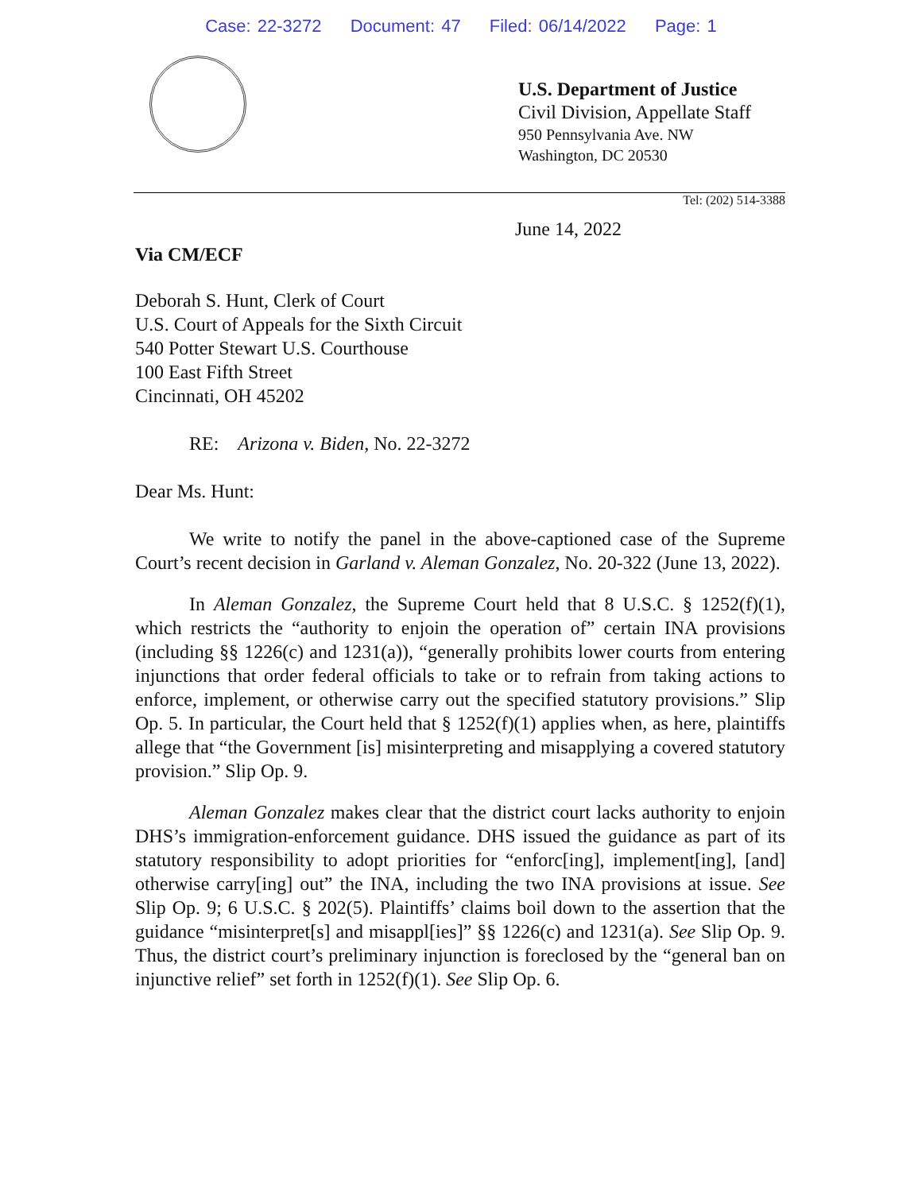Case: 22-3272 Document: 47 Filed: 06/14/2022 Page: 1
U.S. Department of Justice
Civil Division, Appellate Staff
950 Pennsylvania Ave. NW
Washington, DC 20530
Tel: (202) 514-3388
June 14, 2022
Via CM/ECF
Deborah S. Hunt, Clerk of Court
U.S. Court of Appeals for the Sixth Circuit
540 Potter Stewart U.S. Courthouse
100 East Fifth Street
Cincinnati, OH 45202
RE: Arizona v. Biden, No. 22-3272
Dear Ms. Hunt:
We write to notify the panel in the above-captioned case of the Supreme Court’s recent decision in Garland v. Aleman Gonzalez, No. 20-322 (June 13, 2022).
In Aleman Gonzalez, the Supreme Court held that 8 U.S.C. § 1252(f)(1), which restricts the “authority to enjoin the operation of” certain INA provisions (including §§ 1226(c) and 1231(a)), “generally prohibits lower courts from entering injunctions that order federal officials to take or to refrain from taking actions to enforce, implement, or otherwise carry out the specified statutory provisions.” Slip Op. 5. In particular, the Court held that § 1252(f)(1) applies when, as here, plaintiffs allege that “the Government [is] misinterpreting and misapplying a covered statutory provision.” Slip Op. 9.
Aleman Gonzalez makes clear that the district court lacks authority to enjoin DHS’s immigration-enforcement guidance. DHS issued the guidance as part of its statutory responsibility to adopt priorities for “enforc[ing], implement[ing], [and] otherwise carry[ing] out” the INA, including the two INA provisions at issue. See Slip Op. 9; 6 U.S.C. § 202(5). Plaintiffs’ claims boil down to the assertion that the guidance “misinterpret[s] and misappl[ies]” §§ 1226(c) and 1231(a). See Slip Op. 9. Thus, the district court’s preliminary injunction is foreclosed by the “general ban on injunctive relief” set forth in 1252(f)(1). See Slip Op. 6.